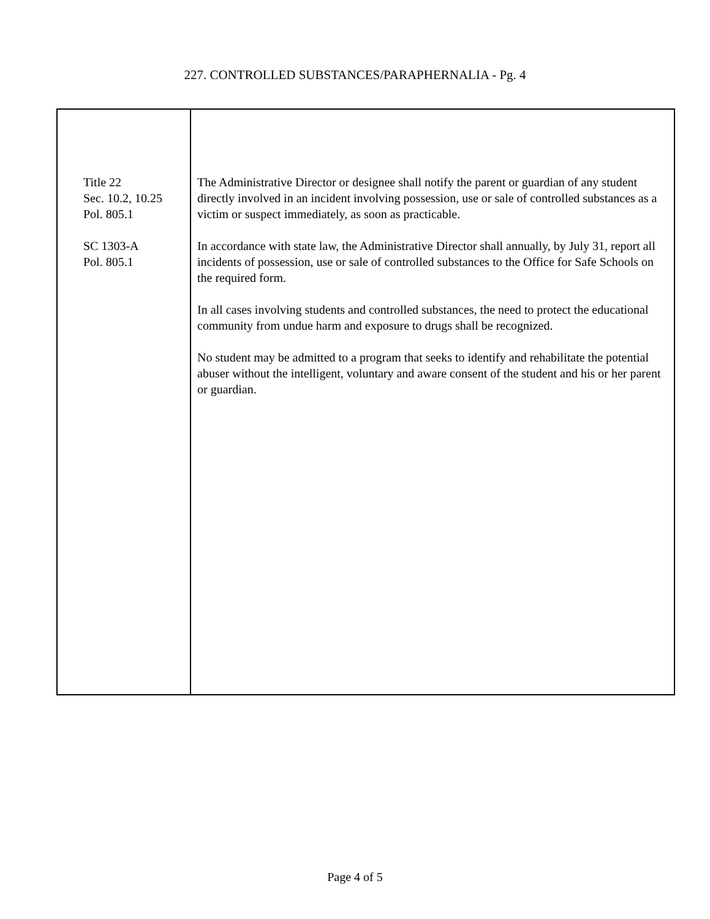227. CONTROLLED SUBSTANCES/PARAPHERNALIA - Pg. 4
Title 22
Sec. 10.2, 10.25
Pol. 805.1
SC 1303-A
Pol. 805.1
The Administrative Director or designee shall notify the parent or guardian of any student directly involved in an incident involving possession, use or sale of controlled substances as a victim or suspect immediately, as soon as practicable.
In accordance with state law, the Administrative Director shall annually, by July 31, report all incidents of possession, use or sale of controlled substances to the Office for Safe Schools on the required form.
In all cases involving students and controlled substances, the need to protect the educational community from undue harm and exposure to drugs shall be recognized.
No student may be admitted to a program that seeks to identify and rehabilitate the potential abuser without the intelligent, voluntary and aware consent of the student and his or her parent or guardian.
Page 4 of 5